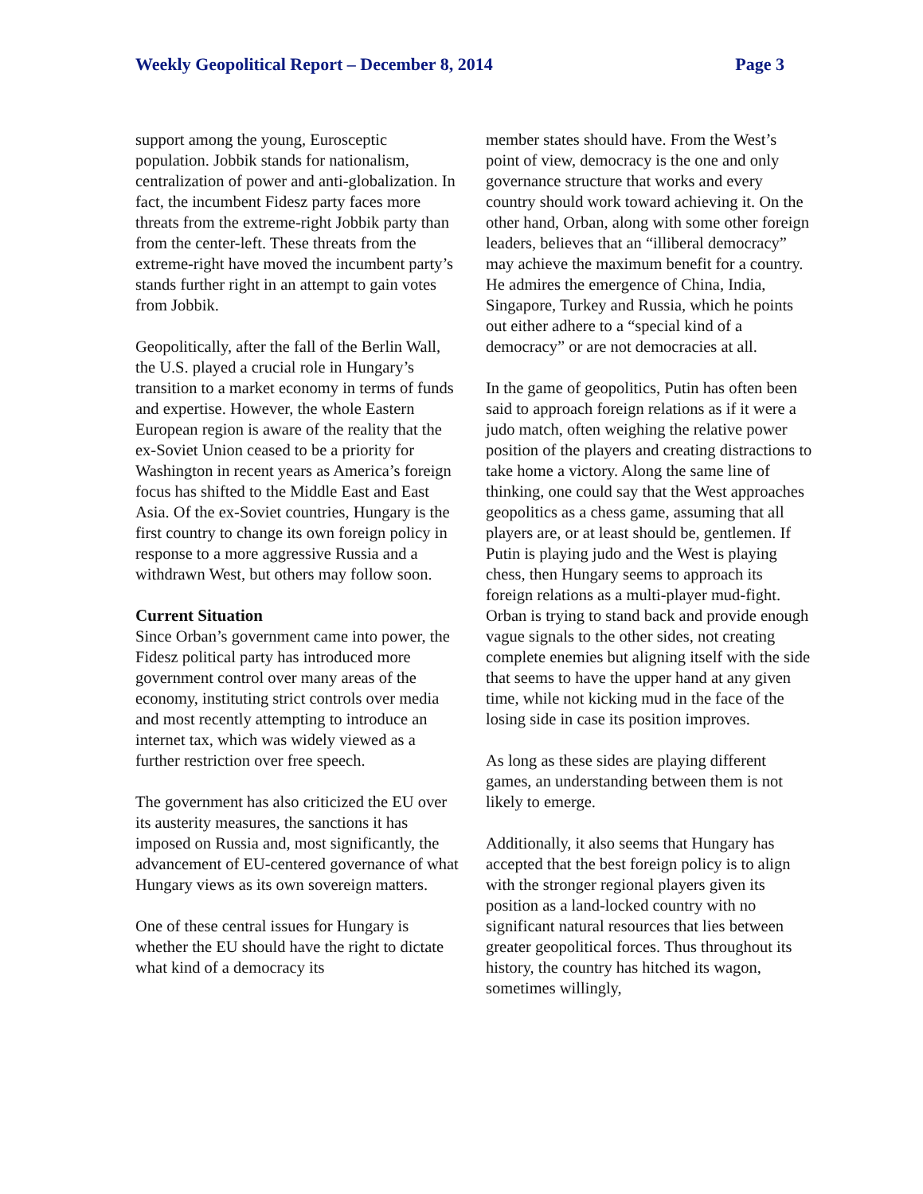Weekly Geopolitical Report – December 8, 2014 Page 3
support among the young, Eurosceptic population. Jobbik stands for nationalism, centralization of power and anti-globalization. In fact, the incumbent Fidesz party faces more threats from the extreme-right Jobbik party than from the center-left. These threats from the extreme-right have moved the incumbent party’s stands further right in an attempt to gain votes from Jobbik.
Geopolitically, after the fall of the Berlin Wall, the U.S. played a crucial role in Hungary’s transition to a market economy in terms of funds and expertise. However, the whole Eastern European region is aware of the reality that the ex-Soviet Union ceased to be a priority for Washington in recent years as America’s foreign focus has shifted to the Middle East and East Asia. Of the ex-Soviet countries, Hungary is the first country to change its own foreign policy in response to a more aggressive Russia and a withdrawn West, but others may follow soon.
Current Situation
Since Orban’s government came into power, the Fidesz political party has introduced more government control over many areas of the economy, instituting strict controls over media and most recently attempting to introduce an internet tax, which was widely viewed as a further restriction over free speech.
The government has also criticized the EU over its austerity measures, the sanctions it has imposed on Russia and, most significantly, the advancement of EU-centered governance of what Hungary views as its own sovereign matters.
One of these central issues for Hungary is whether the EU should have the right to dictate what kind of a democracy its
member states should have. From the West’s point of view, democracy is the one and only governance structure that works and every country should work toward achieving it. On the other hand, Orban, along with some other foreign leaders, believes that an “illiberal democracy” may achieve the maximum benefit for a country. He admires the emergence of China, India, Singapore, Turkey and Russia, which he points out either adhere to a “special kind of a democracy” or are not democracies at all.
In the game of geopolitics, Putin has often been said to approach foreign relations as if it were a judo match, often weighing the relative power position of the players and creating distractions to take home a victory. Along the same line of thinking, one could say that the West approaches geopolitics as a chess game, assuming that all players are, or at least should be, gentlemen. If Putin is playing judo and the West is playing chess, then Hungary seems to approach its foreign relations as a multi-player mud-fight. Orban is trying to stand back and provide enough vague signals to the other sides, not creating complete enemies but aligning itself with the side that seems to have the upper hand at any given time, while not kicking mud in the face of the losing side in case its position improves.
As long as these sides are playing different games, an understanding between them is not likely to emerge.
Additionally, it also seems that Hungary has accepted that the best foreign policy is to align with the stronger regional players given its position as a land-locked country with no significant natural resources that lies between greater geopolitical forces. Thus throughout its history, the country has hitched its wagon, sometimes willingly,